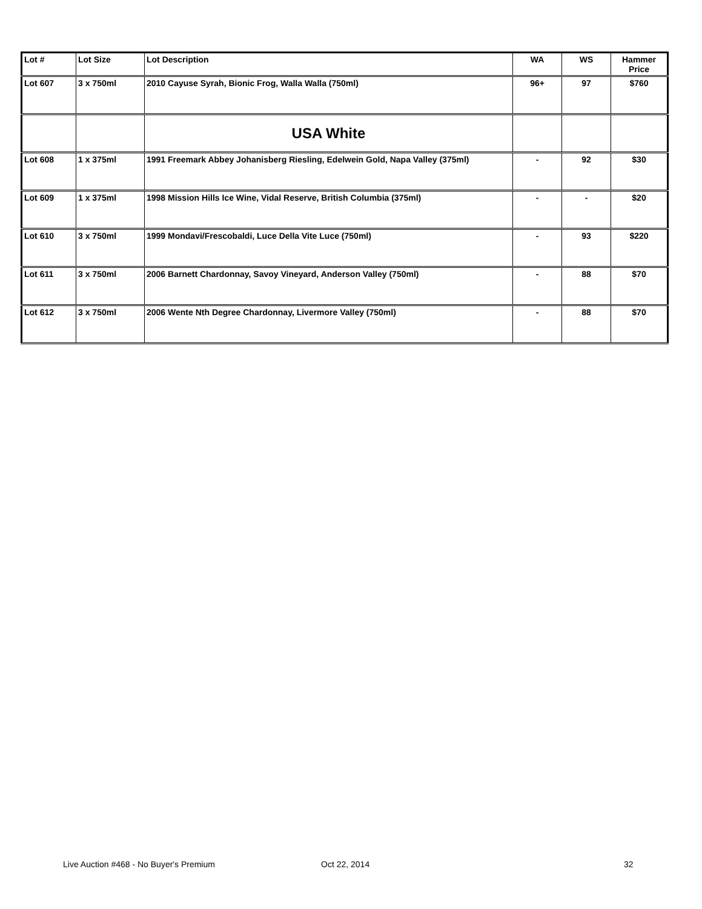| Lot # | Lot Size | Lot Description | WA | WS | Hammer Price |
| --- | --- | --- | --- | --- | --- |
| Lot 607 | 3 x 750ml | 2010 Cayuse Syrah, Bionic Frog, Walla Walla (750ml) | 96+ | 97 | $760 |
| | | USA White | | | |
| Lot 608 | 1 x 375ml | 1991 Freemark Abbey Johanisberg Riesling, Edelwein Gold, Napa Valley (375ml) | - | 92 | $30 |
| Lot 609 | 1 x 375ml | 1998 Mission Hills Ice Wine, Vidal Reserve, British Columbia (375ml) | - | - | $20 |
| Lot 610 | 3 x 750ml | 1999 Mondavi/Frescobaldi, Luce Della Vite Luce (750ml) | - | 93 | $220 |
| Lot 611 | 3 x 750ml | 2006 Barnett Chardonnay, Savoy Vineyard, Anderson Valley (750ml) | - | 88 | $70 |
| Lot 612 | 3 x 750ml | 2006 Wente Nth Degree Chardonnay, Livermore Valley (750ml) | - | 88 | $70 |
Live Auction #468 - No Buyer's Premium Oct 22, 2014 32